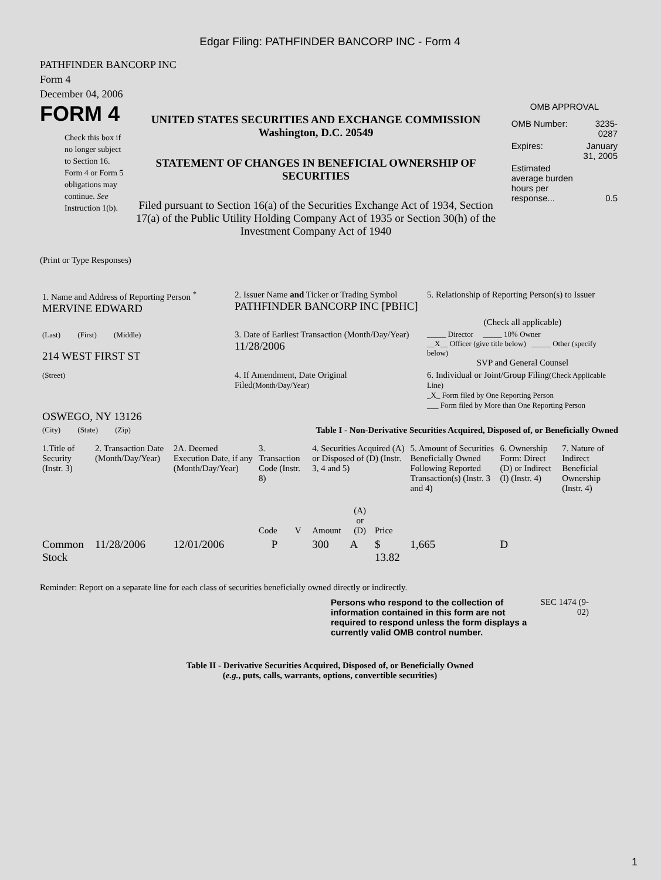Edgar Filing: PATHFINDER BANCORP INC - Form 4
PATHFINDER BANCORP INC
Form 4
December 04, 2006
FORM 4
Check this box if no longer subject to Section 16. Form 4 or Form 5 obligations may continue. See Instruction 1(b).
UNITED STATES SECURITIES AND EXCHANGE COMMISSION
Washington, D.C. 20549
STATEMENT OF CHANGES IN BENEFICIAL OWNERSHIP OF SECURITIES
Filed pursuant to Section 16(a) of the Securities Exchange Act of 1934, Section 17(a) of the Public Utility Holding Company Act of 1935 or Section 30(h) of the Investment Company Act of 1940
OMB APPROVAL
| OMB Number: | 3235-0287 |
| Expires: | January 31, 2005 |
| Estimated average burden hours per response... | 0.5 |
(Print or Type Responses)
| 1. Name and Address of Reporting Person <sup>*</sup> MERVINE EDWARD | 2. Issuer Name and Ticker or Trading Symbol PATHFINDER BANCORP INC [PBHC] | 5. Relationship of Reporting Person(s) to Issuer (Check all applicable) |
| (Last) (First) (Middle) 214 WEST FIRST ST | 3. Date of Earliest Transaction (Month/Day/Year) 11/28/2006 | _____ Director _____ 10% Owner __X__ Officer (give title below) _____ Other (specify below) SVP and General Counsel |
| (Street) OSWEGO, NY 13126 | 4. If Amendment, Date Original Filed (Month/Day/Year) | 6. Individual or Joint/Group Filing (Check Applicable Line) _X_ Form filed by One Reporting Person ___ Form filed by More than One Reporting Person |
| (City) (State) (Zip) | Table I - Non-Derivative Securities Acquired, Disposed of, or Beneficially Owned | |
| 1.Title of Security (Instr. 3) | 2. Transaction Date (Month/Day/Year) | 2A. Deemed Execution Date, if any (Month/Day/Year) | 3. Transaction Code (Instr. 8) | | 4. Securities Acquired (A) or Disposed of (D) (Instr. 3, 4 and 5) | | | 5. Amount of Securities Beneficially Owned Following Reported Transaction(s) (Instr. 3 and 4) | 6. Ownership Form: Direct (D) or Indirect (I) (Instr. 4) | 7. Nature of Indirect Beneficial Ownership (Instr. 4) |
| --- | --- | --- | --- | --- | --- | --- | --- | --- | --- | --- |
| | | | Code | V | Amount | (A) or (D) | Price | | | |
| Common Stock | 11/28/2006 | 12/01/2006 | P | | 300 | A | $ 13.82 | 1,665 | D | |
Reminder: Report on a separate line for each class of securities beneficially owned directly or indirectly.
Persons who respond to the collection of information contained in this form are not required to respond unless the form displays a currently valid OMB control number.
SEC 1474 (9-02)
Table II - Derivative Securities Acquired, Disposed of, or Beneficially Owned
(e.g., puts, calls, warrants, options, convertible securities)
1